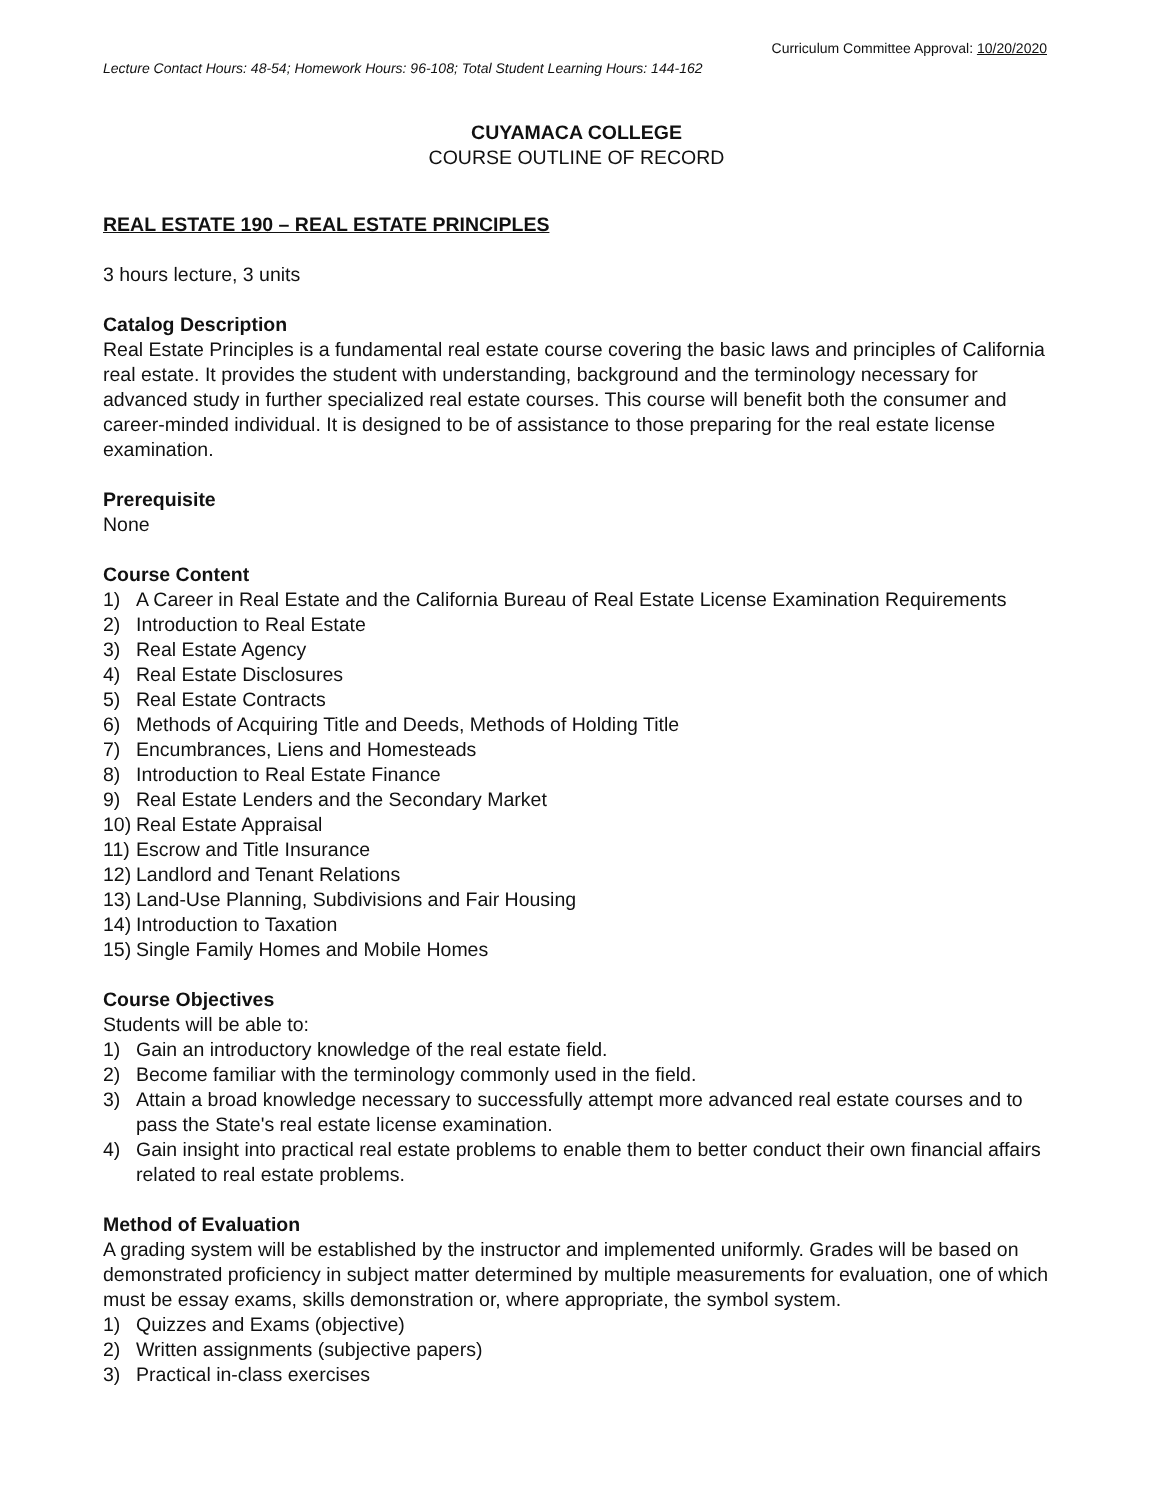Curriculum Committee Approval: 10/20/2020
Lecture Contact Hours: 48-54; Homework Hours: 96-108; Total Student Learning Hours: 144-162
CUYAMACA COLLEGE
COURSE OUTLINE OF RECORD
REAL ESTATE 190 – REAL ESTATE PRINCIPLES
3 hours lecture, 3 units
Catalog Description
Real Estate Principles is a fundamental real estate course covering the basic laws and principles of California real estate. It provides the student with understanding, background and the terminology necessary for advanced study in further specialized real estate courses. This course will benefit both the consumer and career-minded individual. It is designed to be of assistance to those preparing for the real estate license examination.
Prerequisite
None
Course Content
1) A Career in Real Estate and the California Bureau of Real Estate License Examination Requirements
2) Introduction to Real Estate
3) Real Estate Agency
4) Real Estate Disclosures
5) Real Estate Contracts
6) Methods of Acquiring Title and Deeds, Methods of Holding Title
7) Encumbrances, Liens and Homesteads
8) Introduction to Real Estate Finance
9) Real Estate Lenders and the Secondary Market
10) Real Estate Appraisal
11) Escrow and Title Insurance
12) Landlord and Tenant Relations
13) Land-Use Planning, Subdivisions and Fair Housing
14) Introduction to Taxation
15) Single Family Homes and Mobile Homes
Course Objectives
Students will be able to:
1) Gain an introductory knowledge of the real estate field.
2) Become familiar with the terminology commonly used in the field.
3) Attain a broad knowledge necessary to successfully attempt more advanced real estate courses and to pass the State's real estate license examination.
4) Gain insight into practical real estate problems to enable them to better conduct their own financial affairs related to real estate problems.
Method of Evaluation
A grading system will be established by the instructor and implemented uniformly. Grades will be based on demonstrated proficiency in subject matter determined by multiple measurements for evaluation, one of which must be essay exams, skills demonstration or, where appropriate, the symbol system.
1) Quizzes and Exams (objective)
2) Written assignments (subjective papers)
3) Practical in-class exercises